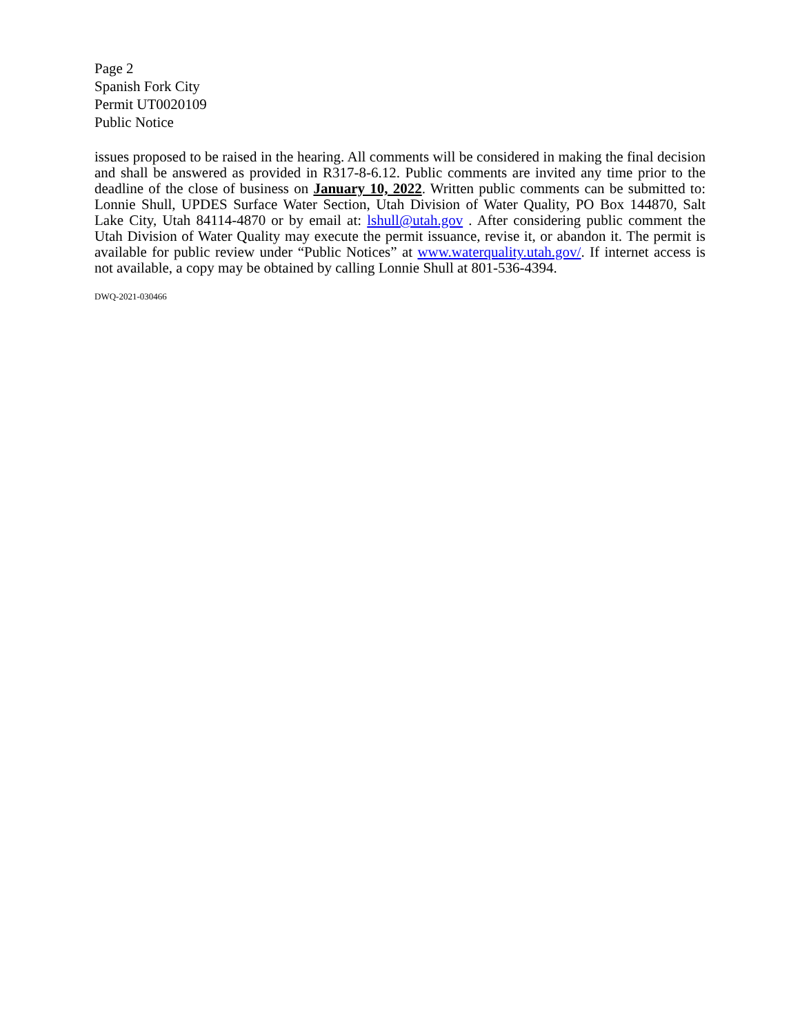Page 2
Spanish Fork City
Permit UT0020109
Public Notice
issues proposed to be raised in the hearing. All comments will be considered in making the final decision and shall be answered as provided in R317-8-6.12. Public comments are invited any time prior to the deadline of the close of business on January 10, 2022. Written public comments can be submitted to: Lonnie Shull, UPDES Surface Water Section, Utah Division of Water Quality, PO Box 144870, Salt Lake City, Utah 84114-4870 or by email at: lshull@utah.gov . After considering public comment the Utah Division of Water Quality may execute the permit issuance, revise it, or abandon it. The permit is available for public review under “Public Notices” at www.waterquality.utah.gov/. If internet access is not available, a copy may be obtained by calling Lonnie Shull at 801-536-4394.
DWQ-2021-030466